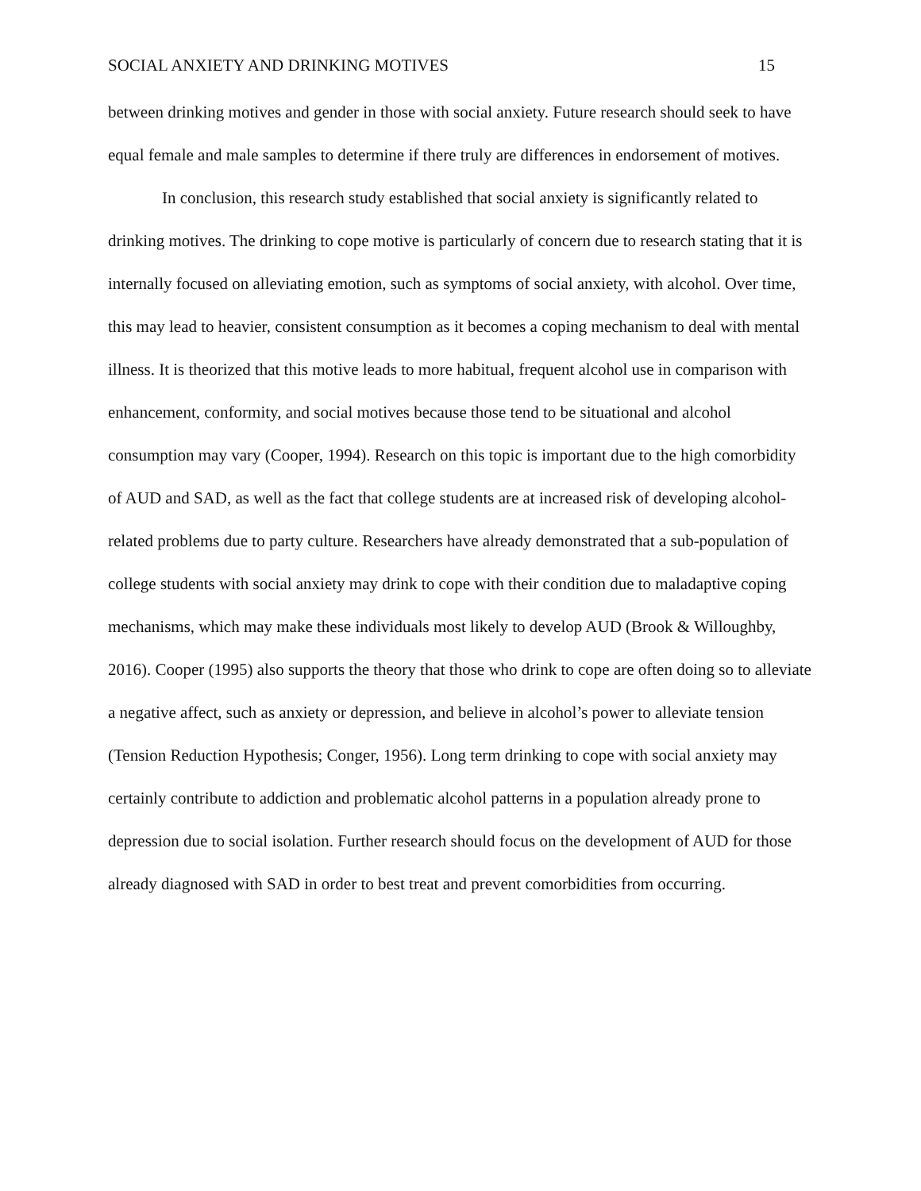SOCIAL ANXIETY AND DRINKING MOTIVES 15
between drinking motives and gender in those with social anxiety. Future research should seek to have equal female and male samples to determine if there truly are differences in endorsement of motives.
In conclusion, this research study established that social anxiety is significantly related to drinking motives. The drinking to cope motive is particularly of concern due to research stating that it is internally focused on alleviating emotion, such as symptoms of social anxiety, with alcohol. Over time, this may lead to heavier, consistent consumption as it becomes a coping mechanism to deal with mental illness. It is theorized that this motive leads to more habitual, frequent alcohol use in comparison with enhancement, conformity, and social motives because those tend to be situational and alcohol consumption may vary (Cooper, 1994). Research on this topic is important due to the high comorbidity of AUD and SAD, as well as the fact that college students are at increased risk of developing alcohol-related problems due to party culture. Researchers have already demonstrated that a sub-population of college students with social anxiety may drink to cope with their condition due to maladaptive coping mechanisms, which may make these individuals most likely to develop AUD (Brook & Willoughby, 2016). Cooper (1995) also supports the theory that those who drink to cope are often doing so to alleviate a negative affect, such as anxiety or depression, and believe in alcohol’s power to alleviate tension (Tension Reduction Hypothesis; Conger, 1956). Long term drinking to cope with social anxiety may certainly contribute to addiction and problematic alcohol patterns in a population already prone to depression due to social isolation. Further research should focus on the development of AUD for those already diagnosed with SAD in order to best treat and prevent comorbidities from occurring.